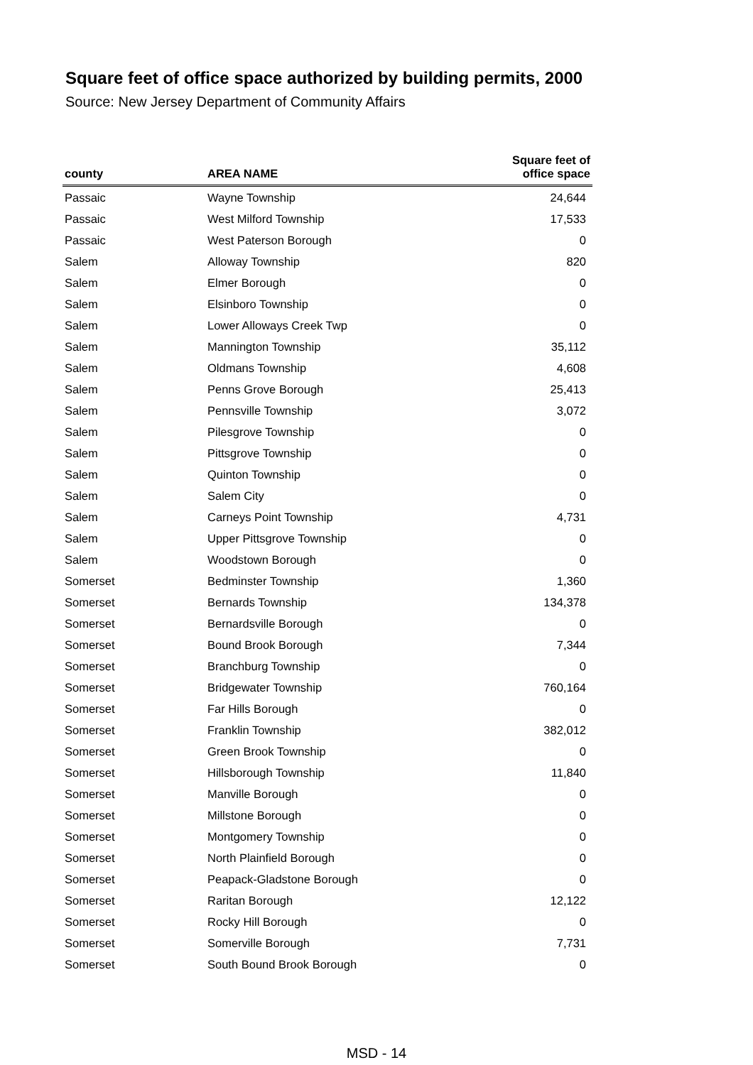Square feet of office space authorized by building permits, 2000
Source: New Jersey Department of Community Affairs
| county | AREA NAME | Square feet of office space |
| --- | --- | --- |
| Passaic | Wayne Township | 24,644 |
| Passaic | West Milford Township | 17,533 |
| Passaic | West Paterson Borough | 0 |
| Salem | Alloway Township | 820 |
| Salem | Elmer Borough | 0 |
| Salem | Elsinboro Township | 0 |
| Salem | Lower Alloways Creek Twp | 0 |
| Salem | Mannington Township | 35,112 |
| Salem | Oldmans Township | 4,608 |
| Salem | Penns Grove Borough | 25,413 |
| Salem | Pennsville Township | 3,072 |
| Salem | Pilesgrove Township | 0 |
| Salem | Pittsgrove Township | 0 |
| Salem | Quinton Township | 0 |
| Salem | Salem City | 0 |
| Salem | Carneys Point Township | 4,731 |
| Salem | Upper Pittsgrove Township | 0 |
| Salem | Woodstown Borough | 0 |
| Somerset | Bedminster Township | 1,360 |
| Somerset | Bernards Township | 134,378 |
| Somerset | Bernardsville Borough | 0 |
| Somerset | Bound Brook Borough | 7,344 |
| Somerset | Branchburg Township | 0 |
| Somerset | Bridgewater Township | 760,164 |
| Somerset | Far Hills Borough | 0 |
| Somerset | Franklin Township | 382,012 |
| Somerset | Green Brook Township | 0 |
| Somerset | Hillsborough Township | 11,840 |
| Somerset | Manville Borough | 0 |
| Somerset | Millstone Borough | 0 |
| Somerset | Montgomery Township | 0 |
| Somerset | North Plainfield Borough | 0 |
| Somerset | Peapack-Gladstone Borough | 0 |
| Somerset | Raritan Borough | 12,122 |
| Somerset | Rocky Hill Borough | 0 |
| Somerset | Somerville Borough | 7,731 |
| Somerset | South Bound Brook Borough | 0 |
MSD - 14